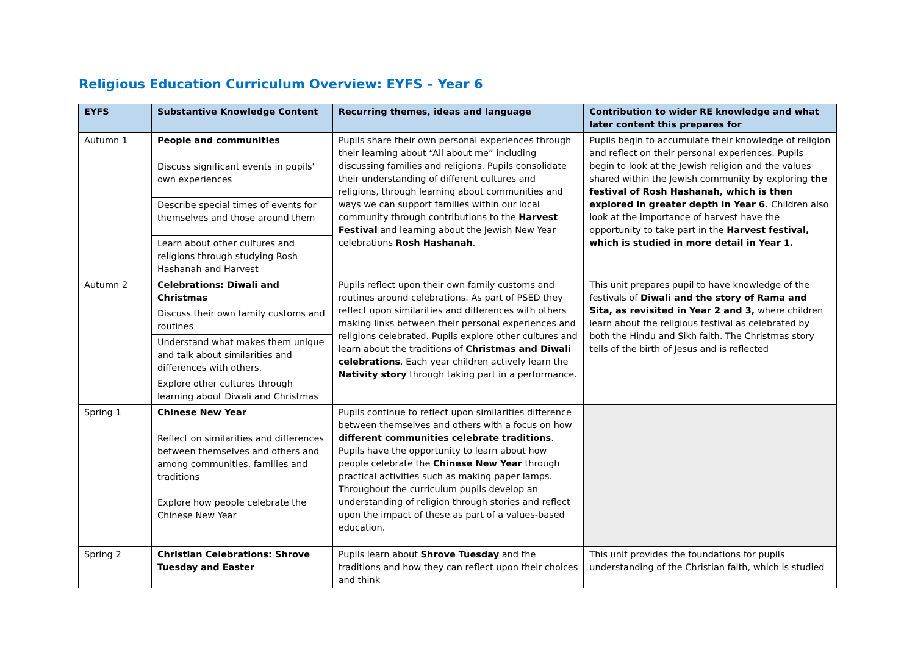Religious Education Curriculum Overview: EYFS – Year 6
| EYFS | Substantive Knowledge Content | Recurring themes, ideas and language | Contribution to wider RE knowledge and what later content this prepares for |
| --- | --- | --- | --- |
| Autumn 1 | People and communities | Pupils share their own personal experiences through their learning about “All about me” including discussing families and religions. Pupils consolidate their understanding of different cultures and religions, through learning about communities and ways we can support families within our local community through contributions to the Harvest Festival and learning about the Jewish New Year celebrations Rosh Hashanah . | Pupils begin to accumulate their knowledge of religion and reflect on their personal experiences. Pupils begin to look at the Jewish religion and the values shared within the Jewish community by exploring the festival of Rosh Hashanah, which is then explored in greater depth in Year 6. Children also look at the importance of harvest have the opportunity to take part in the Harvest festival, which is studied in more detail in Year 1. |
| | Discuss significant events in pupils' own experiences | | |
| | Describe special times of events for themselves and those around them | | |
| | Learn about other cultures and religions through studying Rosh Hashanah and Harvest | | |
| Autumn 2 | Celebrations: Diwali and Christmas | Pupils reflect upon their own family customs and routines around celebrations. As part of PSED they reflect upon similarities and differences with others making links between their personal experiences and religions celebrated. Pupils explore other cultures and learn about the traditions of Christmas and Diwali celebrations . Each year children actively learn the Nativity story through taking part in a performance. | This unit prepares pupil to have knowledge of the festivals of Diwali and the story of Rama and Sita, as revisited in Year 2 and 3, where children learn about the religious festival as celebrated by both the Hindu and Sikh faith. The Christmas story tells of the birth of Jesus and is reflected |
| | Discuss their own family customs and routines | | |
| | Understand what makes them unique and talk about similarities and differences with others. | | |
| | Explore other cultures through learning about Diwali and Christmas | | |
| Spring 1 | Chinese New Year | Pupils continue to reflect upon similarities difference between themselves and others with a focus on how different communities celebrate traditions . Pupils have the opportunity to learn about how people celebrate the Chinese New Year through practical activities such as making paper lamps. Throughout the curriculum pupils develop an understanding of religion through stories and reflect upon the impact of these as part of a values-based education. | |
| | Reflect on similarities and differences between themselves and others and among communities, families and traditions | | |
| | Explore how people celebrate the Chinese New Year | | |
| Spring 2 | Christian Celebrations: Shrove Tuesday and Easter | Pupils learn about Shrove Tuesday and the traditions and how they can reflect upon their choices and think | This unit provides the foundations for pupils understanding of the Christian faith, which is studied |